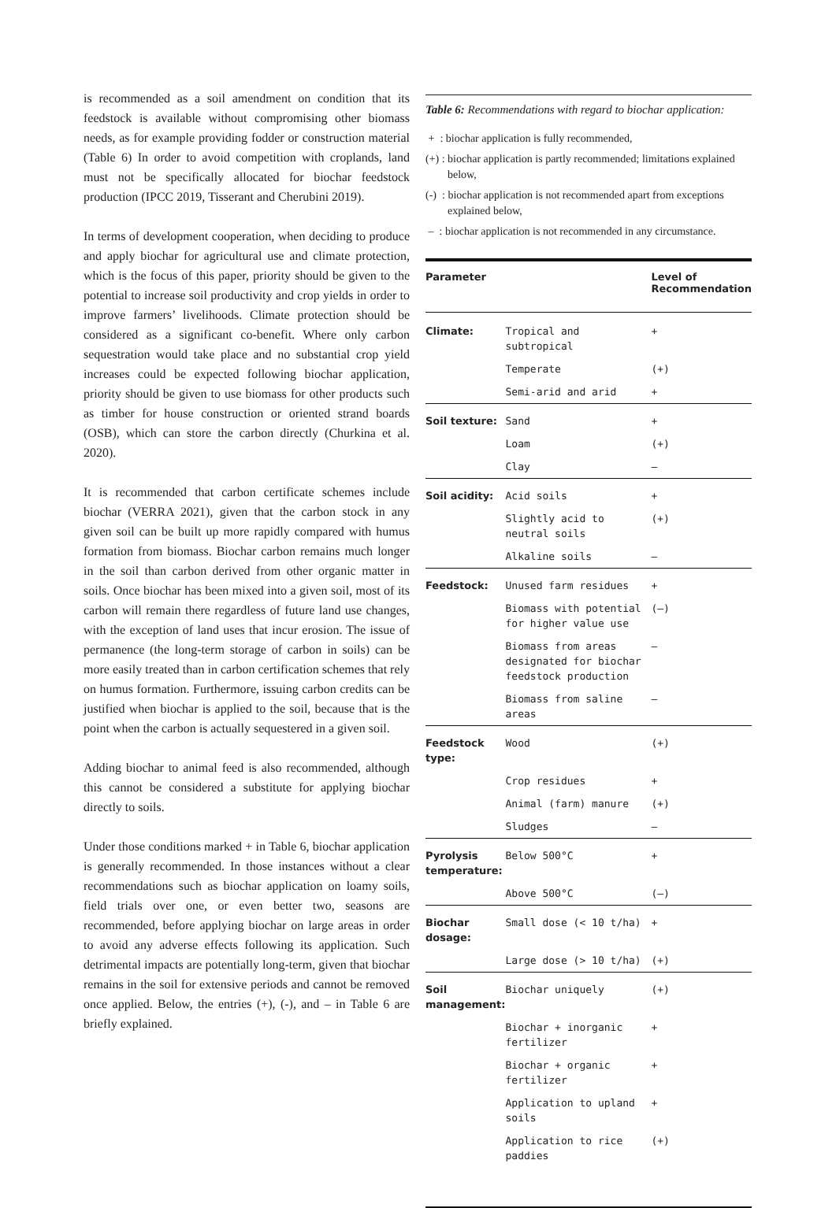is recommended as a soil amendment on condition that its feedstock is available without compromising other biomass needs, as for example providing fodder or construction material (Table 6) In order to avoid competition with croplands, land must not be specifically allocated for biochar feedstock production (IPCC 2019, Tisserant and Cherubini 2019).
In terms of development cooperation, when deciding to produce and apply biochar for agricultural use and climate protection, which is the focus of this paper, priority should be given to the potential to increase soil productivity and crop yields in order to improve farmers’ livelihoods. Climate protection should be considered as a significant co-benefit. Where only carbon sequestration would take place and no substantial crop yield increases could be expected following biochar application, priority should be given to use biomass for other products such as timber for house construction or oriented strand boards (OSB), which can store the carbon directly (Churkina et al. 2020).
It is recommended that carbon certificate schemes include biochar (VERRA 2021), given that the carbon stock in any given soil can be built up more rapidly compared with humus formation from biomass. Biochar carbon remains much longer in the soil than carbon derived from other organic matter in soils. Once biochar has been mixed into a given soil, most of its carbon will remain there regardless of future land use changes, with the exception of land uses that incur erosion. The issue of permanence (the long-term storage of carbon in soils) can be more easily treated than in carbon certification schemes that rely on humus formation. Furthermore, issuing carbon credits can be justified when biochar is applied to the soil, because that is the point when the carbon is actually sequestered in a given soil.
Adding biochar to animal feed is also recommended, although this cannot be considered a substitute for applying biochar directly to soils.
Under those conditions marked + in Table 6, biochar application is generally recommended. In those instances without a clear recommendations such as biochar application on loamy soils, field trials over one, or even better two, seasons are recommended, before applying biochar on large areas in order to avoid any adverse effects following its application. Such detrimental impacts are potentially long-term, given that biochar remains in the soil for extensive periods and cannot be removed once applied. Below, the entries (+), (-), and – in Table 6 are briefly explained.
Table 6: Recommendations with regard to biochar application:
+ : biochar application is fully recommended,
(+) : biochar application is partly recommended; limitations explained below,
(-) : biochar application is not recommended apart from exceptions explained below,
– : biochar application is not recommended in any circumstance.
| Parameter | | Level of Recommendation |
| --- | --- | --- |
| Climate: | Tropical and subtropical | + |
| | Temperate | (+) |
| | Semi-arid and arid | + |
| Soil texture: | Sand | + |
| | Loam | (+) |
| | Clay | – |
| Soil acidity: | Acid soils | + |
| | Slightly acid to neutral soils | (+) |
| | Alkaline soils | – |
| Feedstock: | Unused farm residues | + |
| | Biomass with potential for higher value use | (–) |
| | Biomass from areas designated for biochar feedstock production | – |
| | Biomass from saline areas | – |
| Feedstock type: | Wood | (+) |
| | Crop residues | + |
| | Animal (farm) manure | (+) |
| | Sludges | – |
| Pyrolysis temperature: | Below 500°C | + |
| | Above 500°C | (–) |
| Biochar dosage: | Small dose (< 10 t/ha) | + |
| | Large dose (> 10 t/ha) | (+) |
| Soil management: | Biochar uniquely | (+) |
| | Biochar + inorganic fertilizer | + |
| | Biochar + organic fertilizer | + |
| | Application to upland soils | + |
| | Application to rice paddies | (+) |